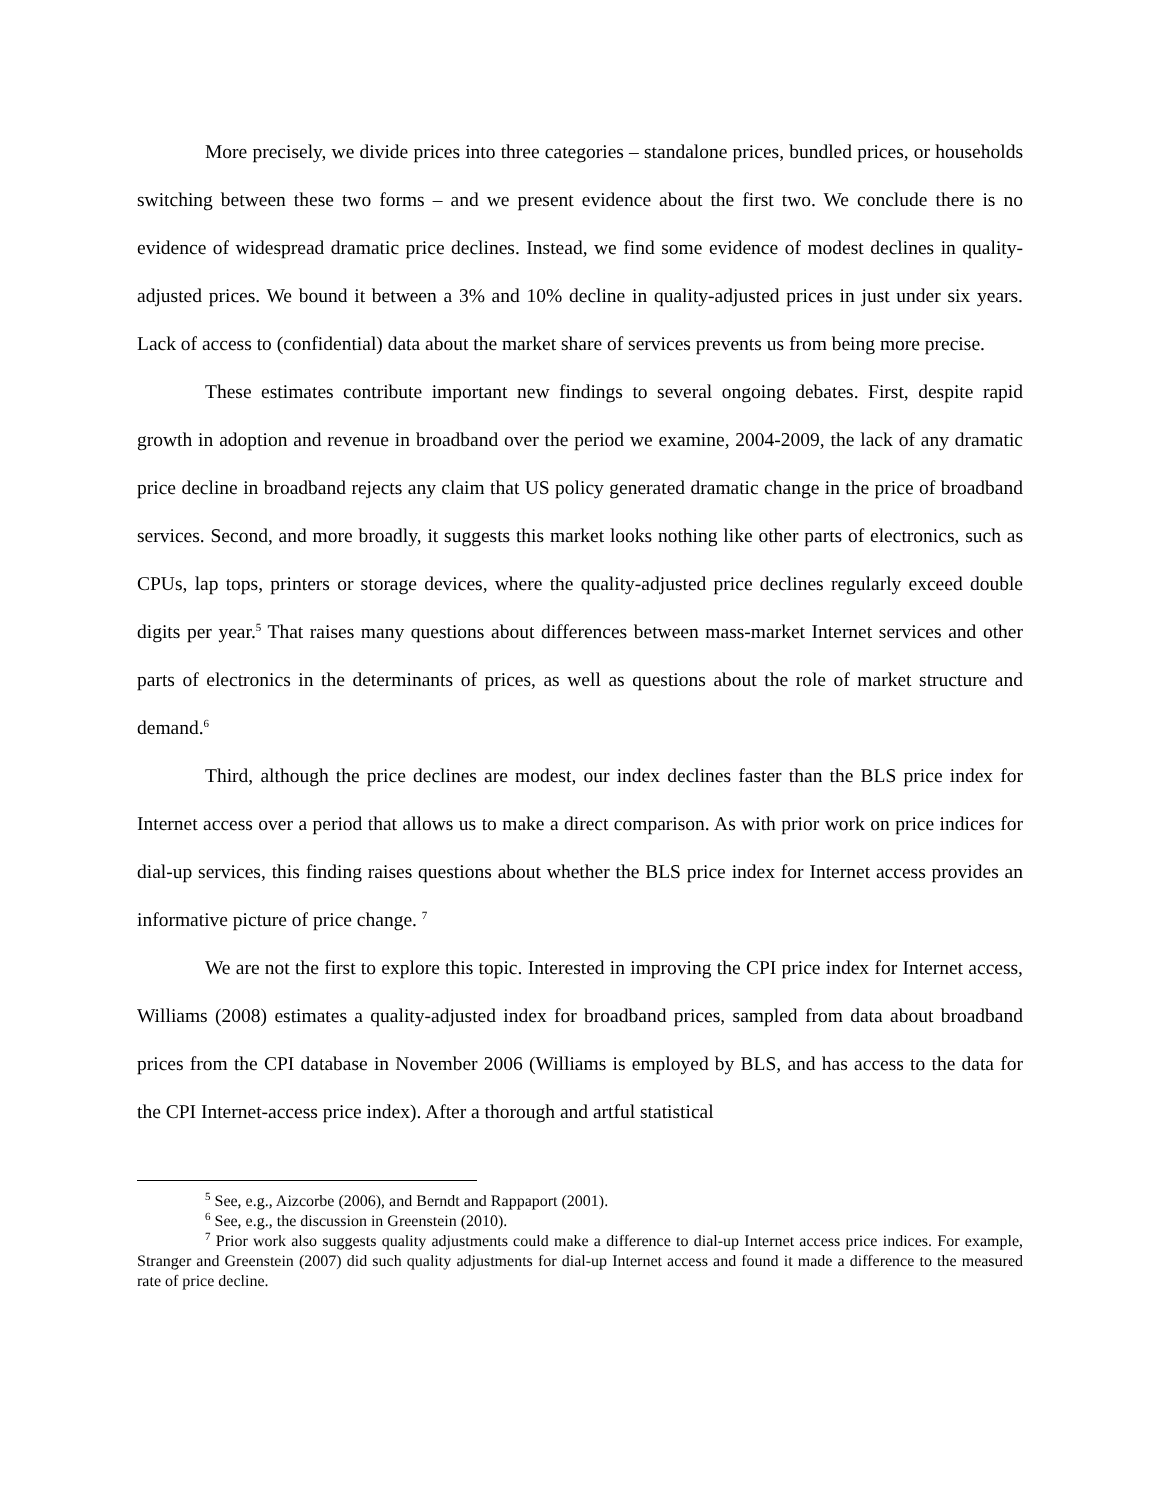More precisely, we divide prices into three categories – standalone prices, bundled prices, or households switching between these two forms – and we present evidence about the first two. We conclude there is no evidence of widespread dramatic price declines. Instead, we find some evidence of modest declines in quality-adjusted prices. We bound it between a 3% and 10% decline in quality-adjusted prices in just under six years. Lack of access to (confidential) data about the market share of services prevents us from being more precise.
These estimates contribute important new findings to several ongoing debates. First, despite rapid growth in adoption and revenue in broadband over the period we examine, 2004-2009, the lack of any dramatic price decline in broadband rejects any claim that US policy generated dramatic change in the price of broadband services. Second, and more broadly, it suggests this market looks nothing like other parts of electronics, such as CPUs, lap tops, printers or storage devices, where the quality-adjusted price declines regularly exceed double digits per year.<sup>5</sup> That raises many questions about differences between mass-market Internet services and other parts of electronics in the determinants of prices, as well as questions about the role of market structure and demand.<sup>6</sup>
Third, although the price declines are modest, our index declines faster than the BLS price index for Internet access over a period that allows us to make a direct comparison. As with prior work on price indices for dial-up services, this finding raises questions about whether the BLS price index for Internet access provides an informative picture of price change. <sup>7</sup>
We are not the first to explore this topic. Interested in improving the CPI price index for Internet access, Williams (2008) estimates a quality-adjusted index for broadband prices, sampled from data about broadband prices from the CPI database in November 2006 (Williams is employed by BLS, and has access to the data for the CPI Internet-access price index). After a thorough and artful statistical
<sup>5</sup> See, e.g., Aizcorbe (2006), and Berndt and Rappaport (2001).
<sup>6</sup> See, e.g., the discussion in Greenstein (2010).
<sup>7</sup> Prior work also suggests quality adjustments could make a difference to dial-up Internet access price indices. For example, Stranger and Greenstein (2007) did such quality adjustments for dial-up Internet access and found it made a difference to the measured rate of price decline.